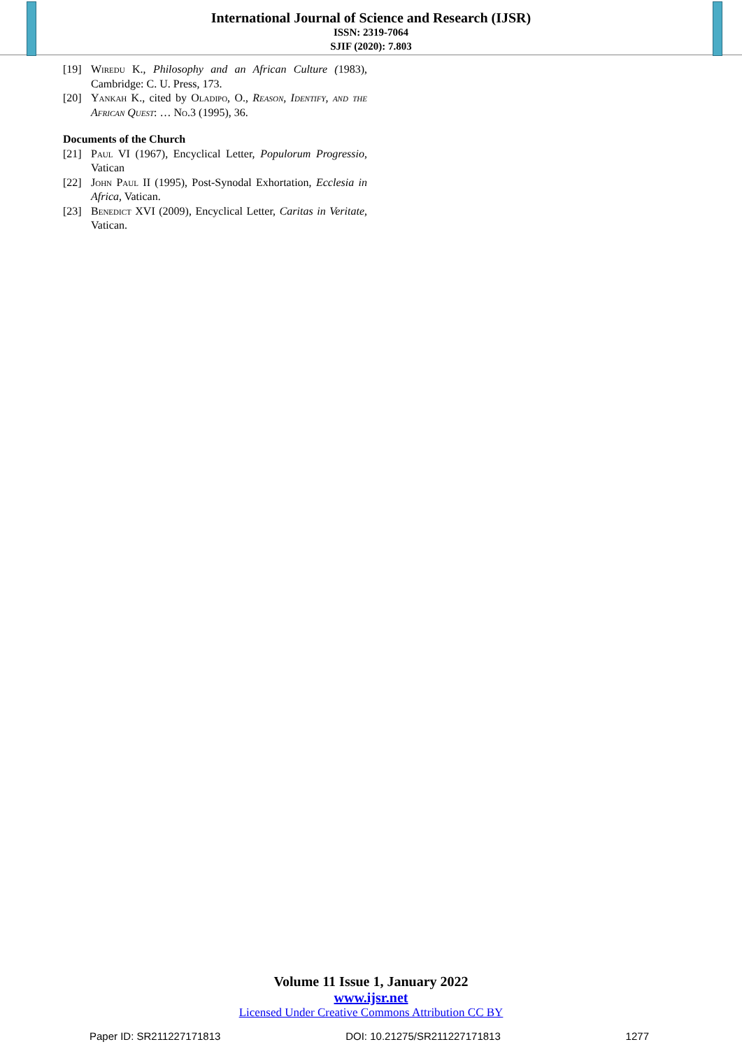International Journal of Science and Research (IJSR)
ISSN: 2319-7064
SJIF (2020): 7.803
[19] Wiredu K., Philosophy and an African Culture (1983), Cambridge: C. U. Press, 173.
[20] Yankah K., cited by Oladipo, O., Reason, Identify, and the African Quest: … No.3 (1995), 36.
Documents of the Church
[21] Paul VI (1967), Encyclical Letter, Populorum Progressio, Vatican
[22] John Paul II (1995), Post-Synodal Exhortation, Ecclesia in Africa, Vatican.
[23] Benedict XVI (2009), Encyclical Letter, Caritas in Veritate, Vatican.
Volume 11 Issue 1, January 2022
www.ijsr.net
Licensed Under Creative Commons Attribution CC BY
Paper ID: SR211227171813 DOI: 10.21275/SR211227171813 1277